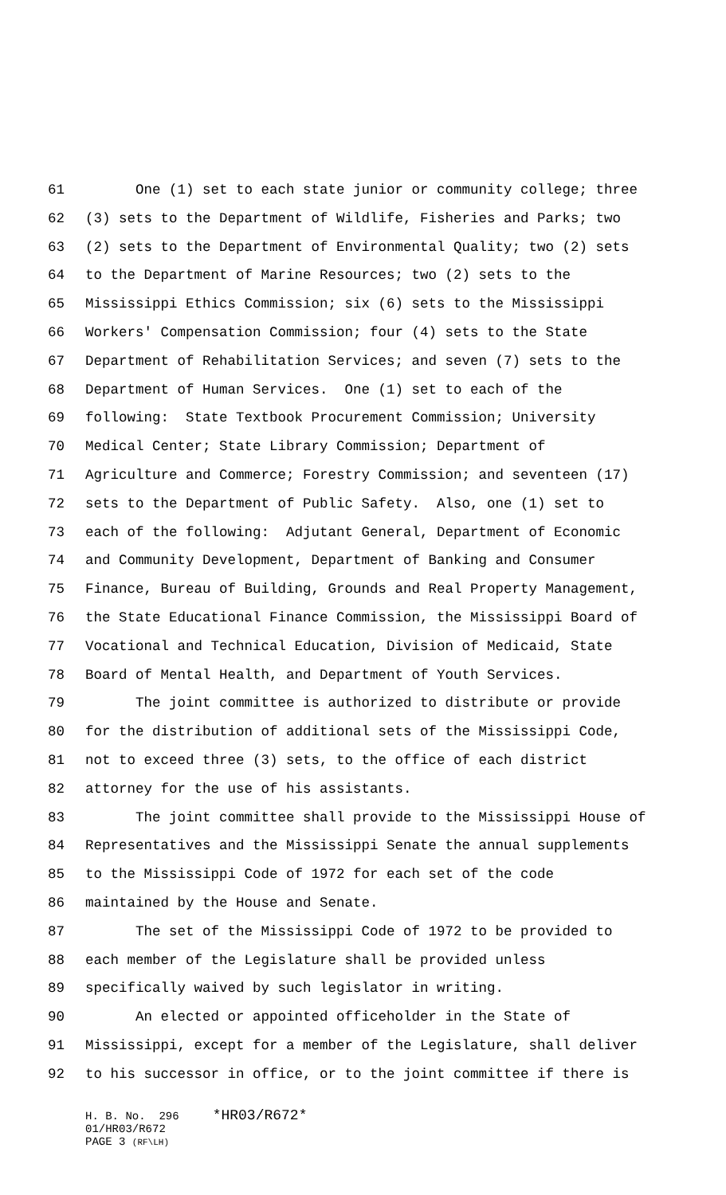61 One (1) set to each state junior or community college; three
62 (3) sets to the Department of Wildlife, Fisheries and Parks; two
63 (2) sets to the Department of Environmental Quality; two (2) sets
64 to the Department of Marine Resources; two (2) sets to the
65 Mississippi Ethics Commission; six (6) sets to the Mississippi
66 Workers' Compensation Commission; four (4) sets to the State
67 Department of Rehabilitation Services; and seven (7) sets to the
68 Department of Human Services. One (1) set to each of the
69 following: State Textbook Procurement Commission; University
70 Medical Center; State Library Commission; Department of
71 Agriculture and Commerce; Forestry Commission; and seventeen (17)
72 sets to the Department of Public Safety. Also, one (1) set to
73 each of the following: Adjutant General, Department of Economic
74 and Community Development, Department of Banking and Consumer
75 Finance, Bureau of Building, Grounds and Real Property Management,
76 the State Educational Finance Commission, the Mississippi Board of
77 Vocational and Technical Education, Division of Medicaid, State
78 Board of Mental Health, and Department of Youth Services.
79 The joint committee is authorized to distribute or provide
80 for the distribution of additional sets of the Mississippi Code,
81 not to exceed three (3) sets, to the office of each district
82 attorney for the use of his assistants.
83 The joint committee shall provide to the Mississippi House of
84 Representatives and the Mississippi Senate the annual supplements
85 to the Mississippi Code of 1972 for each set of the code
86 maintained by the House and Senate.
87 The set of the Mississippi Code of 1972 to be provided to
88 each member of the Legislature shall be provided unless
89 specifically waived by such legislator in writing.
90 An elected or appointed officeholder in the State of
91 Mississippi, except for a member of the Legislature, shall deliver
92 to his successor in office, or to the joint committee if there is
H. B. No. 296 *HR03/R672* 01/HR03/R672 PAGE 3 (RF\LH)